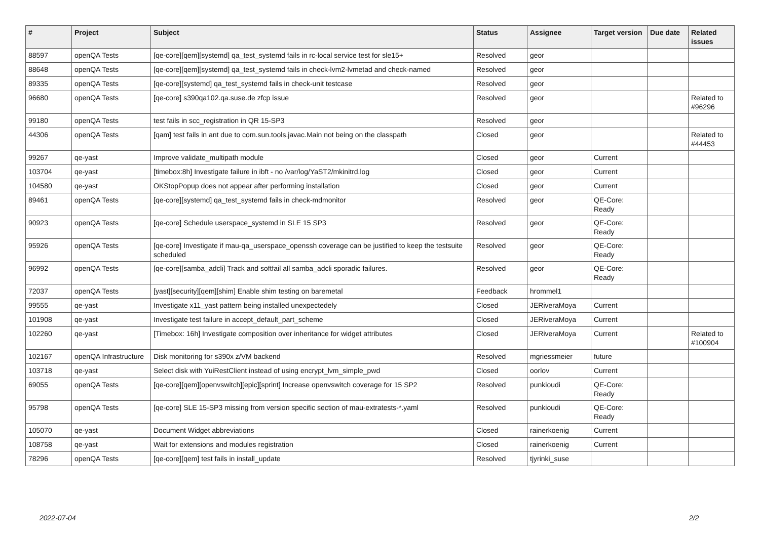| # | Project | Subject | Status | Assignee | Target version | Due date | Related issues |
| --- | --- | --- | --- | --- | --- | --- | --- |
| 88597 | openQA Tests | [qe-core][qem][systemd] qa_test_systemd fails in rc-local service test for sle15+ | Resolved | geor | | | |
| 88648 | openQA Tests | [qe-core][qem][systemd] qa_test_systemd fails in check-lvm2-lvmetad and check-named | Resolved | geor | | | |
| 89335 | openQA Tests | [qe-core][systemd] qa_test_systemd fails in check-unit testcase | Resolved | geor | | | |
| 96680 | openQA Tests | [qe-core] s390qa102.qa.suse.de zfcp issue | Resolved | geor | | | Related to #96296 |
| 99180 | openQA Tests | test fails in scc_registration in QR 15-SP3 | Resolved | geor | | | |
| 44306 | openQA Tests | [qam] test fails in ant due to com.sun.tools.javac.Main not being on the classpath | Closed | geor | | | Related to #44453 |
| 99267 | qe-yast | Improve validate_multipath module | Closed | geor | Current | | |
| 103704 | qe-yast | [timebox:8h] Investigate failure in ibft - no /var/log/YaST2/mkinitrd.log | Closed | geor | Current | | |
| 104580 | qe-yast | OKStopPopup does not appear after performing installation | Closed | geor | Current | | |
| 89461 | openQA Tests | [qe-core][systemd] qa_test_systemd fails in check-mdmonitor | Resolved | geor | QE-Core: Ready | | |
| 90923 | openQA Tests | [qe-core] Schedule userspace_systemd in SLE 15 SP3 | Resolved | geor | QE-Core: Ready | | |
| 95926 | openQA Tests | [qe-core] Investigate if mau-qa_userspace_openssh coverage can be justified to keep the testsuite scheduled | Resolved | geor | QE-Core: Ready | | |
| 96992 | openQA Tests | [qe-core][samba_adcli] Track and softfail all samba_adcli sporadic failures. | Resolved | geor | QE-Core: Ready | | |
| 72037 | openQA Tests | [yast][security][qem][shim] Enable shim testing on baremetal | Feedback | hrommel1 | | | |
| 99555 | qe-yast | Investigate x11_yast pattern being installed unexpectedely | Closed | JERiveraMoya | Current | | |
| 101908 | qe-yast | Investigate test failure in accept_default_part_scheme | Closed | JERiveraMoya | Current | | |
| 102260 | qe-yast | [Timebox: 16h] Investigate composition over inheritance for widget attributes | Closed | JERiveraMoya | Current | | Related to #100904 |
| 102167 | openQA Infrastructure | Disk monitoring for s390x z/VM backend | Resolved | mgriessmeier | future | | |
| 103718 | qe-yast | Select disk with YuiRestClient instead of using encrypt_lvm_simple_pwd | Closed | oorlov | Current | | |
| 69055 | openQA Tests | [qe-core][qem][openvswitch][epic][sprint] Increase openvswitch coverage for 15 SP2 | Resolved | punkioudi | QE-Core: Ready | | |
| 95798 | openQA Tests | [qe-core] SLE 15-SP3 missing from version specific section of mau-extratests-*.yaml | Resolved | punkioudi | QE-Core: Ready | | |
| 105070 | qe-yast | Document Widget abbreviations | Closed | rainerkoenig | Current | | |
| 108758 | qe-yast | Wait for extensions and modules registration | Closed | rainerkoenig | Current | | |
| 78296 | openQA Tests | [qe-core][qem] test fails in install_update | Resolved | tjyrinki_suse | | | |
2022-07-04 2/2